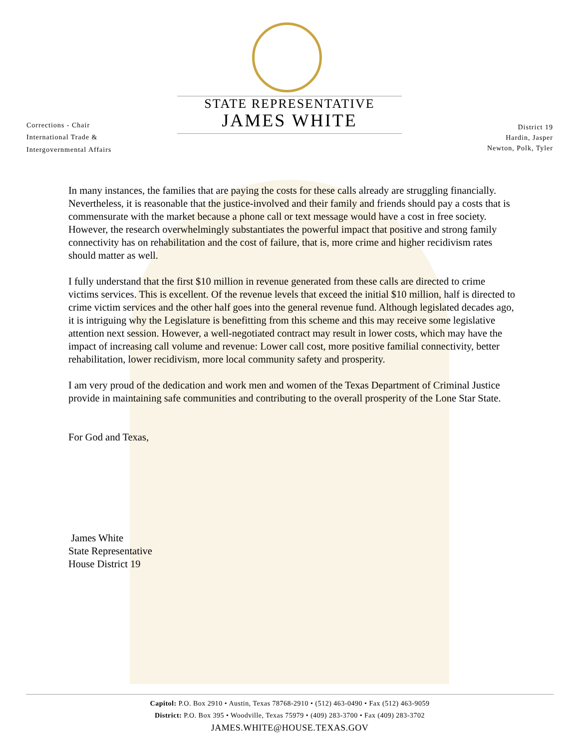Corrections - Chair
International Trade &
Intergovernmental Affairs
STATE REPRESENTATIVE
JAMES WHITE
District 19
Hardin, Jasper
Newton, Polk, Tyler
In many instances, the families that are paying the costs for these calls already are struggling financially. Nevertheless, it is reasonable that the justice-involved and their family and friends should pay a costs that is commensurate with the market because a phone call or text message would have a cost in free society. However, the research overwhelmingly substantiates the powerful impact that positive and strong family connectivity has on rehabilitation and the cost of failure, that is, more crime and higher recidivism rates should matter as well.
I fully understand that the first $10 million in revenue generated from these calls are directed to crime victims services. This is excellent. Of the revenue levels that exceed the initial $10 million, half is directed to crime victim services and the other half goes into the general revenue fund. Although legislated decades ago, it is intriguing why the Legislature is benefitting from this scheme and this may receive some legislative attention next session. However, a well-negotiated contract may result in lower costs, which may have the impact of increasing call volume and revenue: Lower call cost, more positive familial connectivity, better rehabilitation, lower recidivism, more local community safety and prosperity.
I am very proud of the dedication and work men and women of the Texas Department of Criminal Justice provide in maintaining safe communities and contributing to the overall prosperity of the Lone Star State.
For God and Texas,
James White
State Representative
House District 19
Capitol: P.O. Box 2910 • Austin, Texas 78768-2910 • (512) 463-0490 • Fax (512) 463-9059
District: P.O. Box 395 • Woodville, Texas 75979 • (409) 283-3700 • Fax (409) 283-3702
JAMES.WHITE@HOUSE.TEXAS.GOV